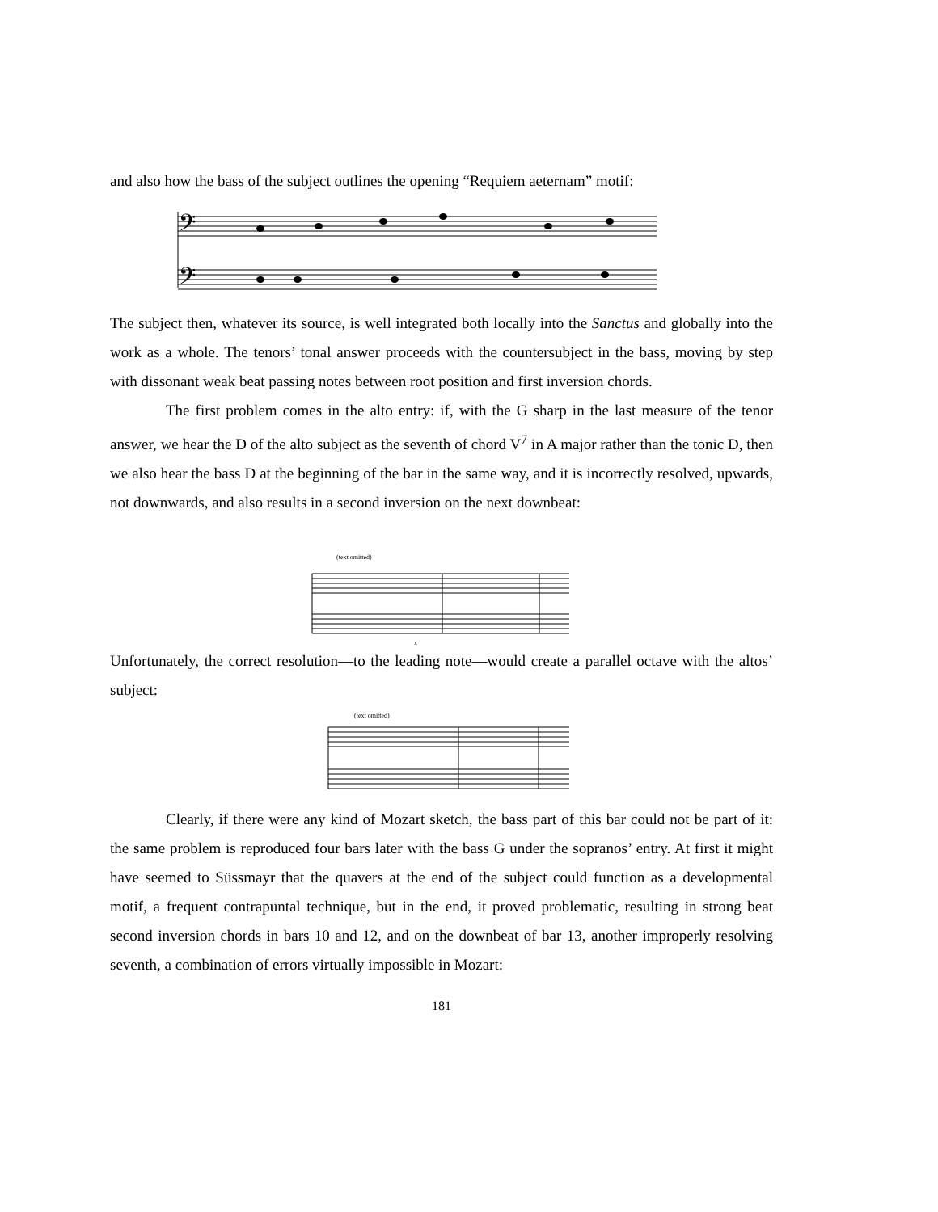and also how the bass of the subject outlines the opening “Requiem aeternam” motif:
𝄢
𝄢
The subject then, whatever its source, is well integrated both locally into the Sanctus and globally into the work as a whole. The tenors’ tonal answer proceeds with the countersubject in the bass, moving by step with dissonant weak beat passing notes between root position and first inversion chords.
The first problem comes in the alto entry: if, with the G sharp in the last measure of the tenor answer, we hear the D of the alto subject as the seventh of chord V<sup>7</sup> in A major rather than the tonic D, then we also hear the bass D at the beginning of the bar in the same way, and it is incorrectly resolved, upwards, not downwards, and also results in a second inversion on the next downbeat:
(text omitted)
x
Unfortunately, the correct resolution—to the leading note—would create a parallel octave with the altos’ subject:
(text omitted)
Clearly, if there were any kind of Mozart sketch, the bass part of this bar could not be part of it: the same problem is reproduced four bars later with the bass G under the sopranos’ entry. At first it might have seemed to Süssmayr that the quavers at the end of the subject could function as a developmental motif, a frequent contrapuntal technique, but in the end, it proved problematic, resulting in strong beat second inversion chords in bars 10 and 12, and on the downbeat of bar 13, another improperly resolving seventh, a combination of errors virtually impossible in Mozart:
181